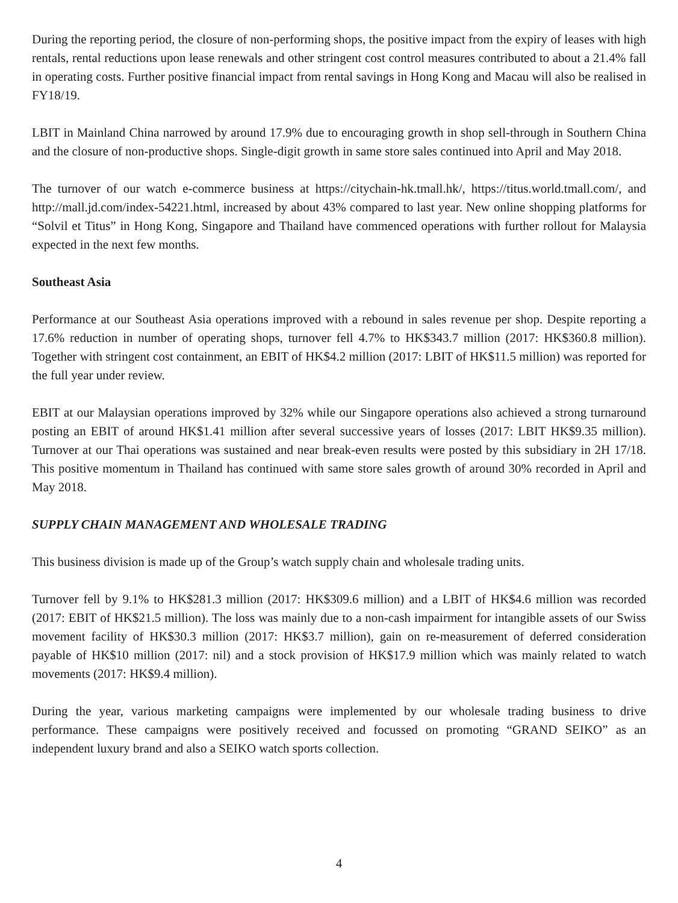During the reporting period, the closure of non-performing shops, the positive impact from the expiry of leases with high rentals, rental reductions upon lease renewals and other stringent cost control measures contributed to about a 21.4% fall in operating costs. Further positive financial impact from rental savings in Hong Kong and Macau will also be realised in FY18/19.
LBIT in Mainland China narrowed by around 17.9% due to encouraging growth in shop sell-through in Southern China and the closure of non-productive shops. Single-digit growth in same store sales continued into April and May 2018.
The turnover of our watch e-commerce business at https://citychain-hk.tmall.hk/, https://titus.world.tmall.com/, and http://mall.jd.com/index-54221.html, increased by about 43% compared to last year. New online shopping platforms for “Solvil et Titus” in Hong Kong, Singapore and Thailand have commenced operations with further rollout for Malaysia expected in the next few months.
Southeast Asia
Performance at our Southeast Asia operations improved with a rebound in sales revenue per shop. Despite reporting a 17.6% reduction in number of operating shops, turnover fell 4.7% to HK$343.7 million (2017: HK$360.8 million). Together with stringent cost containment, an EBIT of HK$4.2 million (2017: LBIT of HK$11.5 million) was reported for the full year under review.
EBIT at our Malaysian operations improved by 32% while our Singapore operations also achieved a strong turnaround posting an EBIT of around HK$1.41 million after several successive years of losses (2017: LBIT HK$9.35 million). Turnover at our Thai operations was sustained and near break-even results were posted by this subsidiary in 2H 17/18. This positive momentum in Thailand has continued with same store sales growth of around 30% recorded in April and May 2018.
SUPPLY CHAIN MANAGEMENT AND WHOLESALE TRADING
This business division is made up of the Group’s watch supply chain and wholesale trading units.
Turnover fell by 9.1% to HK$281.3 million (2017: HK$309.6 million) and a LBIT of HK$4.6 million was recorded (2017: EBIT of HK$21.5 million). The loss was mainly due to a non-cash impairment for intangible assets of our Swiss movement facility of HK$30.3 million (2017: HK$3.7 million), gain on re-measurement of deferred consideration payable of HK$10 million (2017: nil) and a stock provision of HK$17.9 million which was mainly related to watch movements (2017: HK$9.4 million).
During the year, various marketing campaigns were implemented by our wholesale trading business to drive performance. These campaigns were positively received and focussed on promoting “GRAND SEIKO” as an independent luxury brand and also a SEIKO watch sports collection.
4